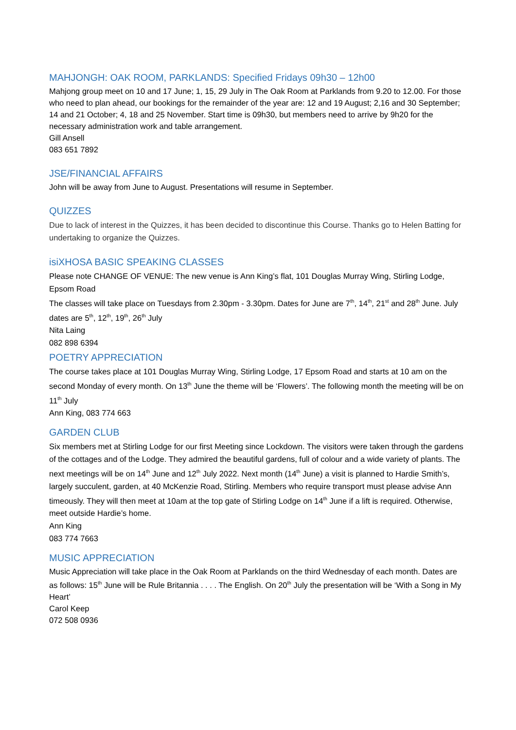MAHJONGH: OAK ROOM, PARKLANDS: Specified Fridays 09h30 – 12h00
Mahjong group meet on 10 and 17 June; 1, 15, 29 July in The Oak Room at Parklands from 9.20 to 12.00. For those who need to plan ahead, our bookings for the remainder of the year are: 12 and 19 August; 2,16 and 30 September; 14 and 21 October; 4, 18 and 25 November. Start time is 09h30, but members need to arrive by 9h20 for the necessary administration work and table arrangement.
Gill Ansell
083 651 7892
JSE/FINANCIAL AFFAIRS
John will be away from June to August. Presentations will resume in September.
QUIZZES
Due to lack of interest in the Quizzes, it has been decided to discontinue this Course. Thanks go to Helen Batting for undertaking to organize the Quizzes.
isiXHOSA BASIC SPEAKING CLASSES
Please note CHANGE OF VENUE: The new venue is Ann King’s flat, 101 Douglas Murray Wing, Stirling Lodge, Epsom Road
The classes will take place on Tuesdays from 2.30pm - 3.30pm. Dates for June are 7<sup>th</sup>, 14<sup>th</sup>, 21<sup>st</sup> and 28<sup>th</sup> June. July dates are 5<sup>th</sup>, 12<sup>th</sup>, 19<sup>th</sup>, 26<sup>th</sup> July
Nita Laing
082 898 6394
POETRY APPRECIATION
The course takes place at 101 Douglas Murray Wing, Stirling Lodge, 17 Epsom Road and starts at 10 am on the second Monday of every month. On 13<sup>th</sup> June the theme will be ‘Flowers’. The following month the meeting will be on 11<sup>th</sup> July
Ann King, 083 774 663
GARDEN CLUB
Six members met at Stirling Lodge for our first Meeting since Lockdown. The visitors were taken through the gardens of the cottages and of the Lodge. They admired the beautiful gardens, full of colour and a wide variety of plants. The next meetings will be on 14<sup>th</sup> June and 12<sup>th</sup> July 2022. Next month (14<sup>th</sup> June) a visit is planned to Hardie Smith’s, largely succulent, garden, at 40 McKenzie Road, Stirling. Members who require transport must please advise Ann timeously. They will then meet at 10am at the top gate of Stirling Lodge on 14<sup>th</sup> June if a lift is required. Otherwise, meet outside Hardie’s home.
Ann King
083 774 7663
MUSIC APPRECIATION
Music Appreciation will take place in the Oak Room at Parklands on the third Wednesday of each month. Dates are as follows: 15<sup>th</sup> June will be Rule Britannia . . . . The English. On 20<sup>th</sup> July the presentation will be ‘With a Song in My Heart’
Carol Keep
072 508 0936